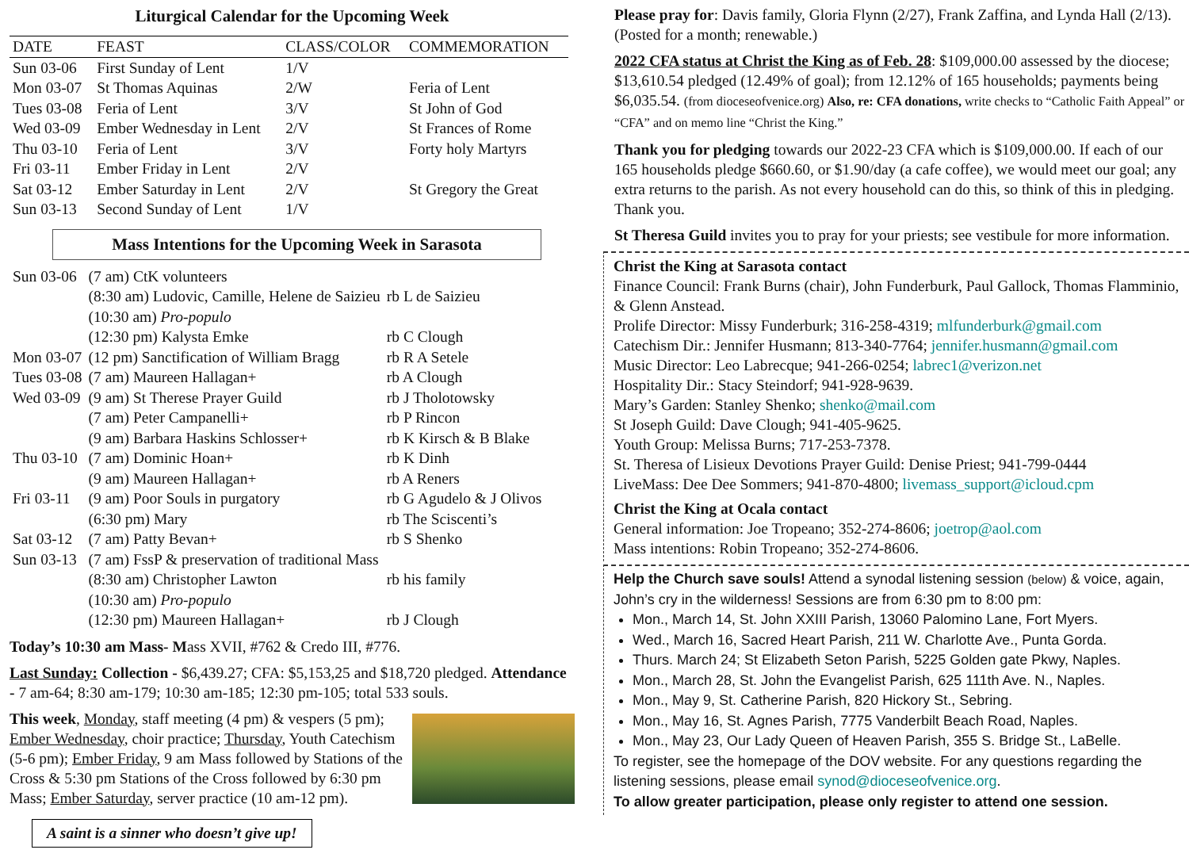Liturgical Calendar for the Upcoming Week
| DATE | FEAST | CLASS/COLOR | COMMEMORATION |
| --- | --- | --- | --- |
| Sun 03-06 | First Sunday of Lent | 1/V | |
| Mon 03-07 | St Thomas Aquinas | 2/W | Feria of Lent |
| Tues 03-08 | Feria of Lent | 3/V | St John of God |
| Wed 03-09 | Ember Wednesday in Lent | 2/V | St Frances of Rome |
| Thu 03-10 | Feria of Lent | 3/V | Forty holy Martyrs |
| Fri 03-11 | Ember Friday in Lent | 2/V | |
| Sat 03-12 | Ember Saturday in Lent | 2/V | St Gregory the Great |
| Sun 03-13 | Second Sunday of Lent | 1/V | |
Mass Intentions for the Upcoming Week in Sarasota
| Sun 03-06 | (7 am) CtK volunteers | |
| | (8:30 am) Ludovic, Camille, Helene de Saizieu | rb L de Saizieu |
| | (10:30 am) Pro-populo | |
| | (12:30 pm) Kalysta Emke | rb C Clough |
| Mon 03-07 | (12 pm) Sanctification of William Bragg | rb R A Setele |
| Tues 03-08 | (7 am) Maureen Hallagan+ | rb A Clough |
| Wed 03-09 | (9 am) St Therese Prayer Guild | rb J Tholotowsky |
| | (7 am) Peter Campanelli+ | rb P Rincon |
| | (9 am) Barbara Haskins Schlosser+ | rb K Kirsch & B Blake |
| Thu 03-10 | (7 am) Dominic Hoan+ | rb K Dinh |
| | (9 am) Maureen Hallagan+ | rb A Reners |
| Fri 03-11 | (9 am) Poor Souls in purgatory | rb G Agudelo & J Olivos |
| | (6:30 pm) Mary | rb The Sciscenti’s |
| Sat 03-12 | (7 am) Patty Bevan+ | rb S Shenko |
| Sun 03-13 | (7 am) FssP & preservation of traditional Mass | |
| | (8:30 am) Christopher Lawton | rb his family |
| | (10:30 am) Pro-populo | |
| | (12:30 pm) Maureen Hallagan+ | rb J Clough |
Today’s 10:30 am Mass- Mass XVII, #762 & Credo III, #776.
Last Sunday: Collection - $6,439.27; CFA: $5,153,25 and $18,720 pledged. Attendance - 7 am-64; 8:30 am-179; 10:30 am-185; 12:30 pm-105; total 533 souls.
This week, Monday, staff meeting (4 pm) & vespers (5 pm); Ember Wednesday, choir practice; Thursday, Youth Catechism (5-6 pm); Ember Friday, 9 am Mass followed by Stations of the Cross & 5:30 pm Stations of the Cross followed by 6:30 pm Mass; Ember Saturday, server practice (10 am-12 pm).
A saint is a sinner who doesn’t give up!
Please pray for: Davis family, Gloria Flynn (2/27), Frank Zaffina, and Lynda Hall (2/13). (Posted for a month; renewable.)
2022 CFA status at Christ the King as of Feb. 28: $109,000.00 assessed by the diocese; $13,610.54 pledged (12.49% of goal); from 12.12% of 165 households; payments being $6,035.54. (from dioceseofvenice.org) Also, re: CFA donations, write checks to “Catholic Faith Appeal” or “CFA” and on memo line “Christ the King.”
Thank you for pledging towards our 2022-23 CFA which is $109,000.00. If each of our 165 households pledge $660.60, or $1.90/day (a cafe coffee), we would meet our goal; any extra returns to the parish. As not every household can do this, so think of this in pledging. Thank you.
St Theresa Guild invites you to pray for your priests; see vestibule for more information.
Christ the King at Sarasota contact
Finance Council: Frank Burns (chair), John Funderburk, Paul Gallock, Thomas Flamminio, & Glenn Anstead.
Prolife Director: Missy Funderburk; 316-258-4319; mlfunderburk@gmail.com
Catechism Dir.: Jennifer Husmann; 813-340-7764; jennifer.husmann@gmail.com
Music Director: Leo Labrecque; 941-266-0254; labrec1@verizon.net
Hospitality Dir.: Stacy Steindorf; 941-928-9639.
Mary’s Garden: Stanley Shenko; shenko@mail.com
St Joseph Guild: Dave Clough; 941-405-9625.
Youth Group: Melissa Burns; 717-253-7378.
St. Theresa of Lisieux Devotions Prayer Guild: Denise Priest; 941-799-0444
LiveMass: Dee Dee Sommers; 941-870-4800; livemass_support@icloud.cpm
Christ the King at Ocala contact
General information: Joe Tropeano; 352-274-8606; joetrop@aol.com
Mass intentions: Robin Tropeano; 352-274-8606.
Help the Church save souls! Attend a synodal listening session (below) & voice, again, John’s cry in the wilderness! Sessions are from 6:30 pm to 8:00 pm:
Mon., March 14, St. John XXIII Parish, 13060 Palomino Lane, Fort Myers.
Wed., March 16, Sacred Heart Parish, 211 W. Charlotte Ave., Punta Gorda.
Thurs. March 24; St Elizabeth Seton Parish, 5225 Golden gate Pkwy, Naples.
Mon., March 28, St. John the Evangelist Parish, 625 111th Ave. N., Naples.
Mon., May 9, St. Catherine Parish, 820 Hickory St., Sebring.
Mon., May 16, St. Agnes Parish, 7775 Vanderbilt Beach Road, Naples.
Mon., May 23, Our Lady Queen of Heaven Parish, 355 S. Bridge St., LaBelle.
To register, see the homepage of the DOV website. For any questions regarding the listening sessions, please email synod@dioceseofvenice.org.
To allow greater participation, please only register to attend one session.